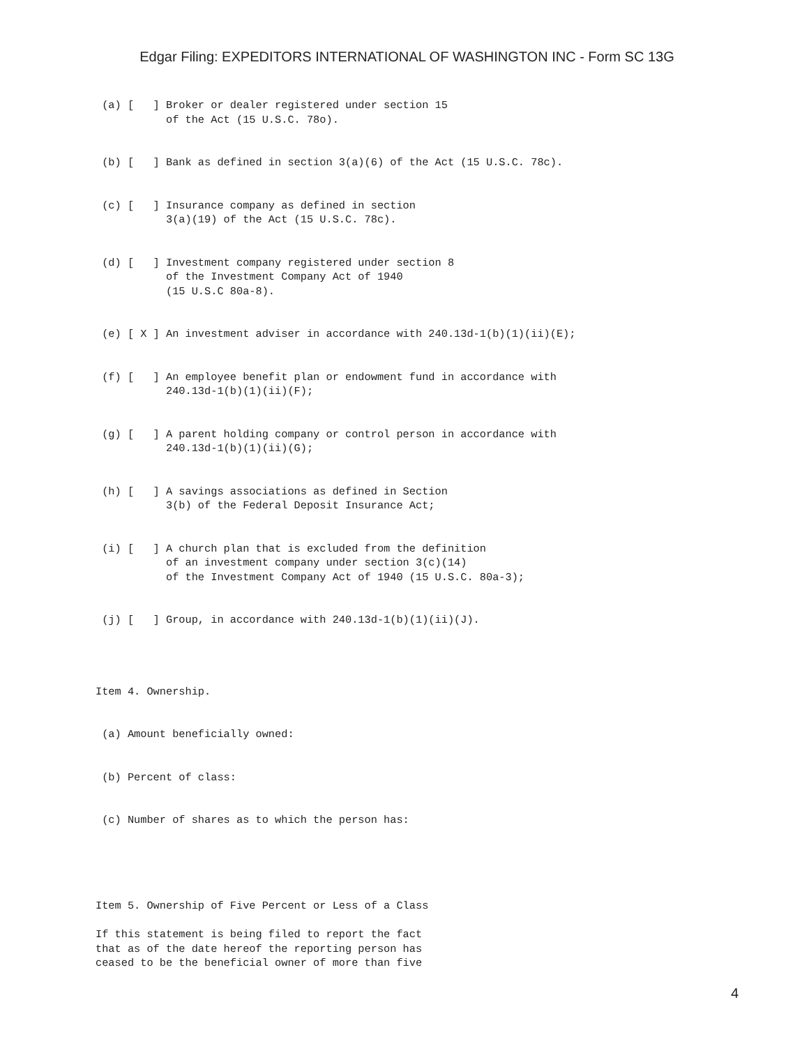Edgar Filing: EXPEDITORS INTERNATIONAL OF WASHINGTON INC - Form SC 13G
 (a) [   ] Broker or dealer registered under section 15
           of the Act (15 U.S.C. 78o).


 (b) [   ] Bank as defined in section 3(a)(6) of the Act (15 U.S.C. 78c).


 (c) [   ] Insurance company as defined in section
           3(a)(19) of the Act (15 U.S.C. 78c).


 (d) [   ] Investment company registered under section 8
           of the Investment Company Act of 1940
           (15 U.S.C 80a-8).


 (e) [ X ] An investment adviser in accordance with 240.13d-1(b)(1)(ii)(E);


 (f) [   ] An employee benefit plan or endowment fund in accordance with
           240.13d-1(b)(1)(ii)(F);


 (g) [   ] A parent holding company or control person in accordance with
           240.13d-1(b)(1)(ii)(G);


 (h) [   ] A savings associations as defined in Section
           3(b) of the Federal Deposit Insurance Act;


 (i) [   ] A church plan that is excluded from the definition
           of an investment company under section 3(c)(14)
           of the Investment Company Act of 1940 (15 U.S.C. 80a-3);


 (j) [   ] Group, in accordance with 240.13d-1(b)(1)(ii)(J).




Item 4. Ownership.


 (a) Amount beneficially owned:


 (b) Percent of class:


 (c) Number of shares as to which the person has:





Item 5. Ownership of Five Percent or Less of a Class

If this statement is being filed to report the fact
that as of the date hereof the reporting person has
ceased to be the beneficial owner of more than five
4